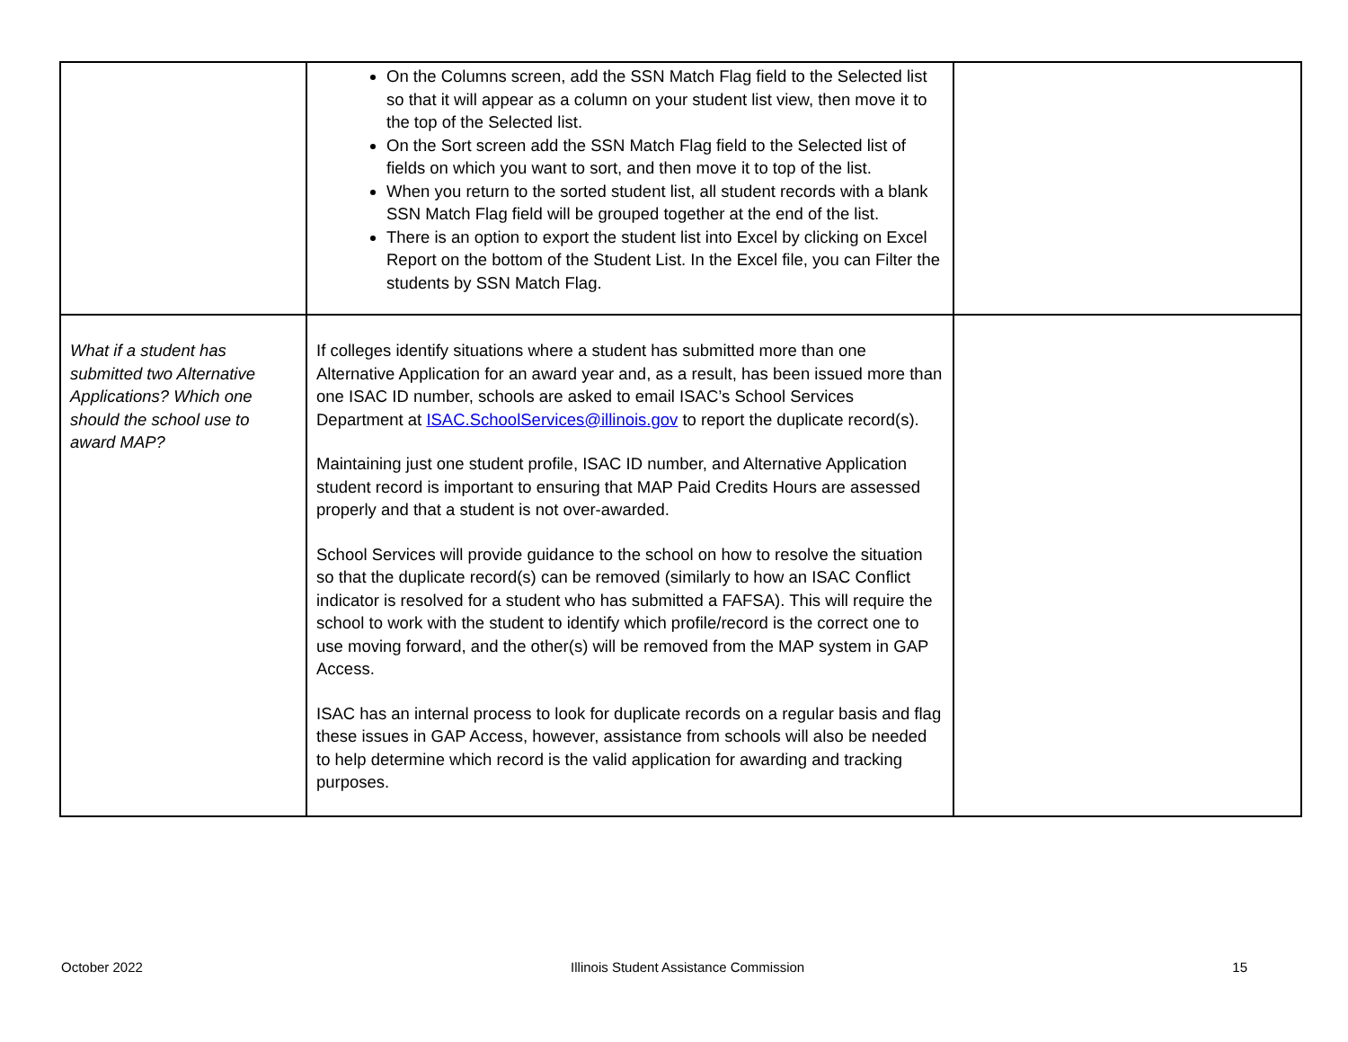| | On the Columns screen, add the SSN Match Flag field to the Selected list so that it will appear as a column on your student list view, then move it to the top of the Selected list. On the Sort screen add the SSN Match Flag field to the Selected list of fields on which you want to sort, and then move it to top of the list. When you return to the sorted student list, all student records with a blank SSN Match Flag field will be grouped together at the end of the list. There is an option to export the student list into Excel by clicking on Excel Report on the bottom of the Student List. In the Excel file, you can Filter the students by SSN Match Flag. | |
| What if a student has submitted two Alternative Applications? Which one should the school use to award MAP? | If colleges identify situations where a student has submitted more than one Alternative Application for an award year and, as a result, has been issued more than one ISAC ID number, schools are asked to email ISAC’s School Services Department at ISAC.SchoolServices@illinois.gov to report the duplicate record(s). Maintaining just one student profile, ISAC ID number, and Alternative Application student record is important to ensuring that MAP Paid Credits Hours are assessed properly and that a student is not over-awarded. School Services will provide guidance to the school on how to resolve the situation so that the duplicate record(s) can be removed (similarly to how an ISAC Conflict indicator is resolved for a student who has submitted a FAFSA). This will require the school to work with the student to identify which profile/record is the correct one to use moving forward, and the other(s) will be removed from the MAP system in GAP Access. ISAC has an internal process to look for duplicate records on a regular basis and flag these issues in GAP Access, however, assistance from schools will also be needed to help determine which record is the valid application for awarding and tracking purposes. | |
October 2022 Illinois Student Assistance Commission 15